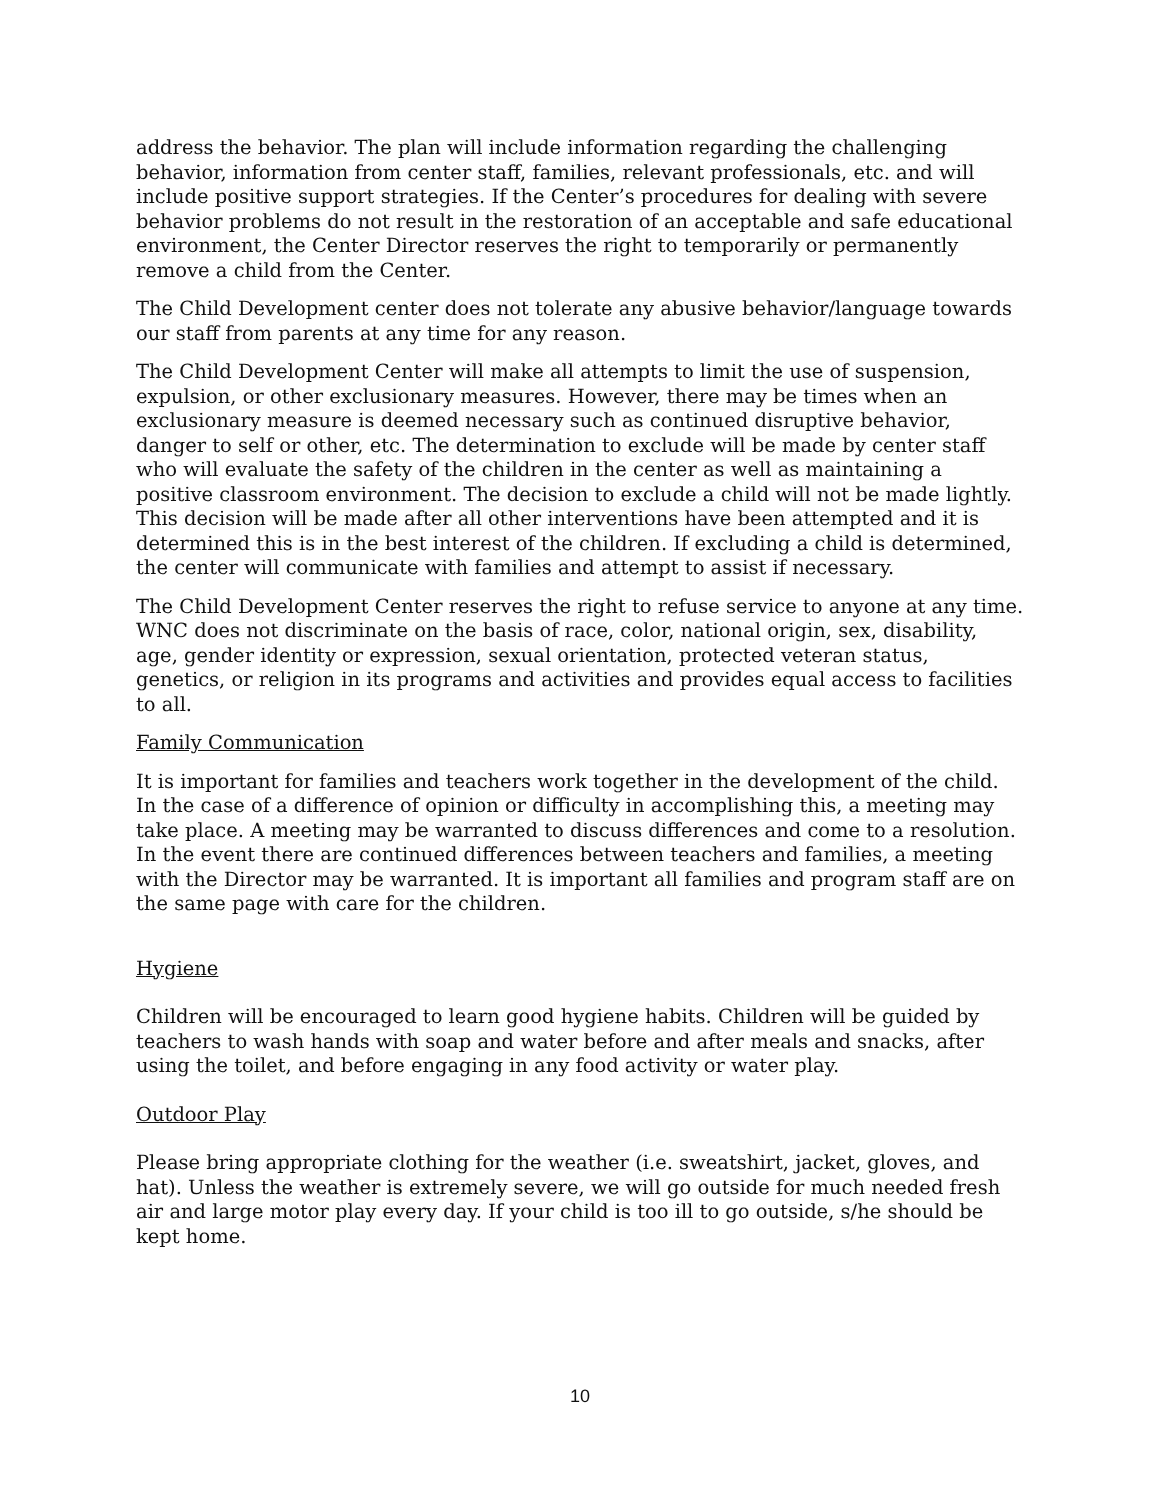address the behavior. The plan will include information regarding the challenging behavior, information from center staff, families, relevant professionals, etc. and will include positive support strategies. If the Center’s procedures for dealing with severe behavior problems do not result in the restoration of an acceptable and safe educational environment, the Center Director reserves the right to temporarily or permanently remove a child from the Center.
The Child Development center does not tolerate any abusive behavior/language towards our staff from parents at any time for any reason.
The Child Development Center will make all attempts to limit the use of suspension, expulsion, or other exclusionary measures. However, there may be times when an exclusionary measure is deemed necessary such as continued disruptive behavior, danger to self or other, etc. The determination to exclude will be made by center staff who will evaluate the safety of the children in the center as well as maintaining a positive classroom environment. The decision to exclude a child will not be made lightly. This decision will be made after all other interventions have been attempted and it is determined this is in the best interest of the children. If excluding a child is determined, the center will communicate with families and attempt to assist if necessary.
The Child Development Center reserves the right to refuse service to anyone at any time. WNC does not discriminate on the basis of race, color, national origin, sex, disability, age, gender identity or expression, sexual orientation, protected veteran status, genetics, or religion in its programs and activities and provides equal access to facilities to all.
Family Communication
It is important for families and teachers work together in the development of the child. In the case of a difference of opinion or difficulty in accomplishing this, a meeting may take place. A meeting may be warranted to discuss differences and come to a resolution. In the event there are continued differences between teachers and families, a meeting with the Director may be warranted. It is important all families and program staff are on the same page with care for the children.
Hygiene
Children will be encouraged to learn good hygiene habits. Children will be guided by teachers to wash hands with soap and water before and after meals and snacks, after using the toilet, and before engaging in any food activity or water play.
Outdoor Play
Please bring appropriate clothing for the weather (i.e. sweatshirt, jacket, gloves, and hat). Unless the weather is extremely severe, we will go outside for much needed fresh air and large motor play every day. If your child is too ill to go outside, s/he should be kept home.
10